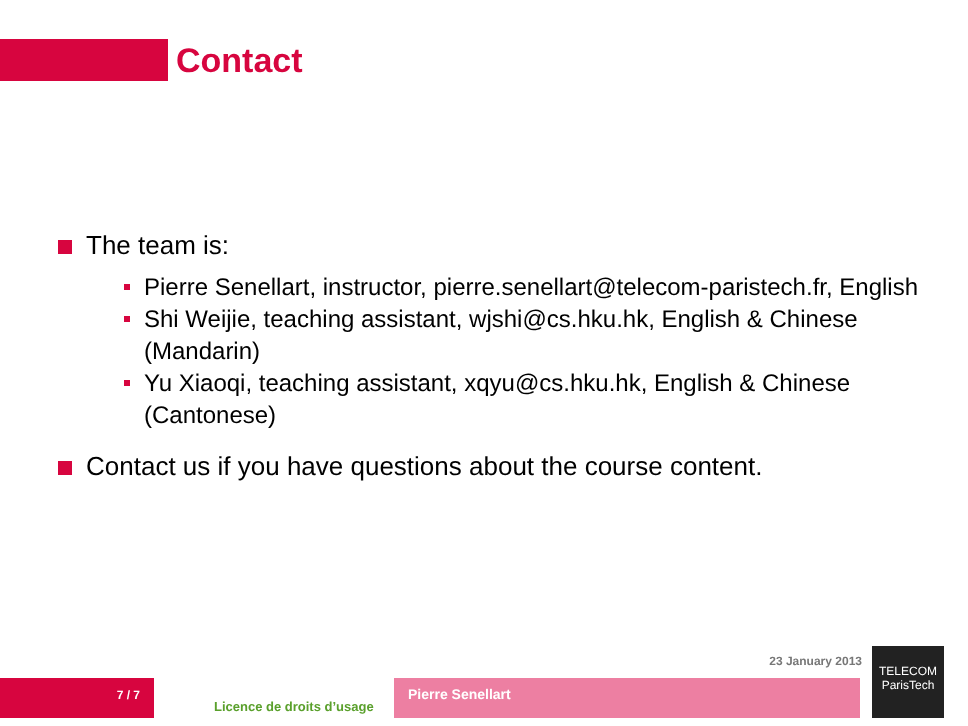Contact
The team is:
Pierre Senellart, instructor, pierre.senellart@telecom-paristech.fr, English
Shi Weijie, teaching assistant, wjshi@cs.hku.hk, English & Chinese (Mandarin)
Yu Xiaoqi, teaching assistant, xqyu@cs.hku.hk, English & Chinese (Cantonese)
Contact us if you have questions about the course content.
23 January 2013
7 / 7
Licence de droits d’usage
Pierre Senellart
TELECOM
ParisTech